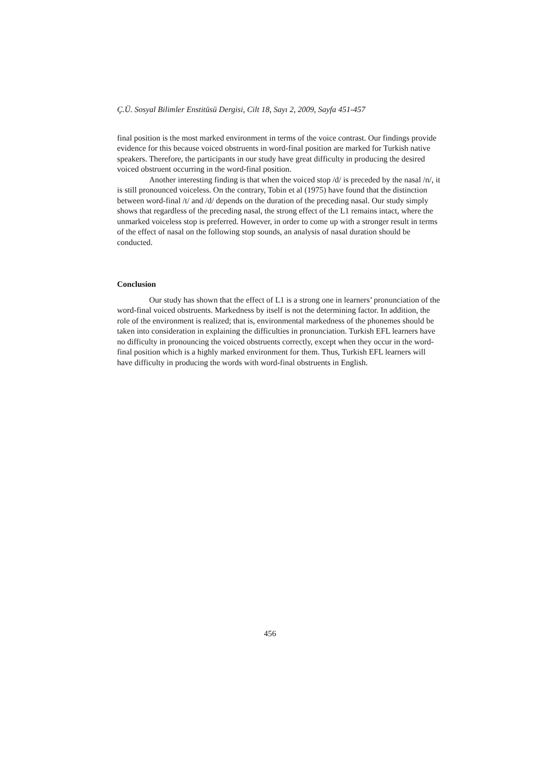Ç.Ü. Sosyal Bilimler Enstitüsü Dergisi, Cilt 18, Sayı 2, 2009, Sayfa 451-457
final position is the most marked environment in terms of the voice contrast. Our findings provide evidence for this because voiced obstruents in word-final position are marked for Turkish native speakers. Therefore, the participants in our study have great difficulty in producing the desired voiced obstruent occurring in the word-final position.
Another interesting finding is that when the voiced stop /d/ is preceded by the nasal /n/, it is still pronounced voiceless. On the contrary, Tobin et al (1975) have found that the distinction between word-final /t/ and /d/ depends on the duration of the preceding nasal. Our study simply shows that regardless of the preceding nasal, the strong effect of the L1 remains intact, where the unmarked voiceless stop is preferred. However, in order to come up with a stronger result in terms of the effect of nasal on the following stop sounds, an analysis of nasal duration should be conducted.
Conclusion
Our study has shown that the effect of L1 is a strong one in learners’ pronunciation of the word-final voiced obstruents. Markedness by itself is not the determining factor. In addition, the role of the environment is realized; that is, environmental markedness of the phonemes should be taken into consideration in explaining the difficulties in pronunciation. Turkish EFL learners have no difficulty in pronouncing the voiced obstruents correctly, except when they occur in the word-final position which is a highly marked environment for them. Thus, Turkish EFL learners will have difficulty in producing the words with word-final obstruents in English.
456